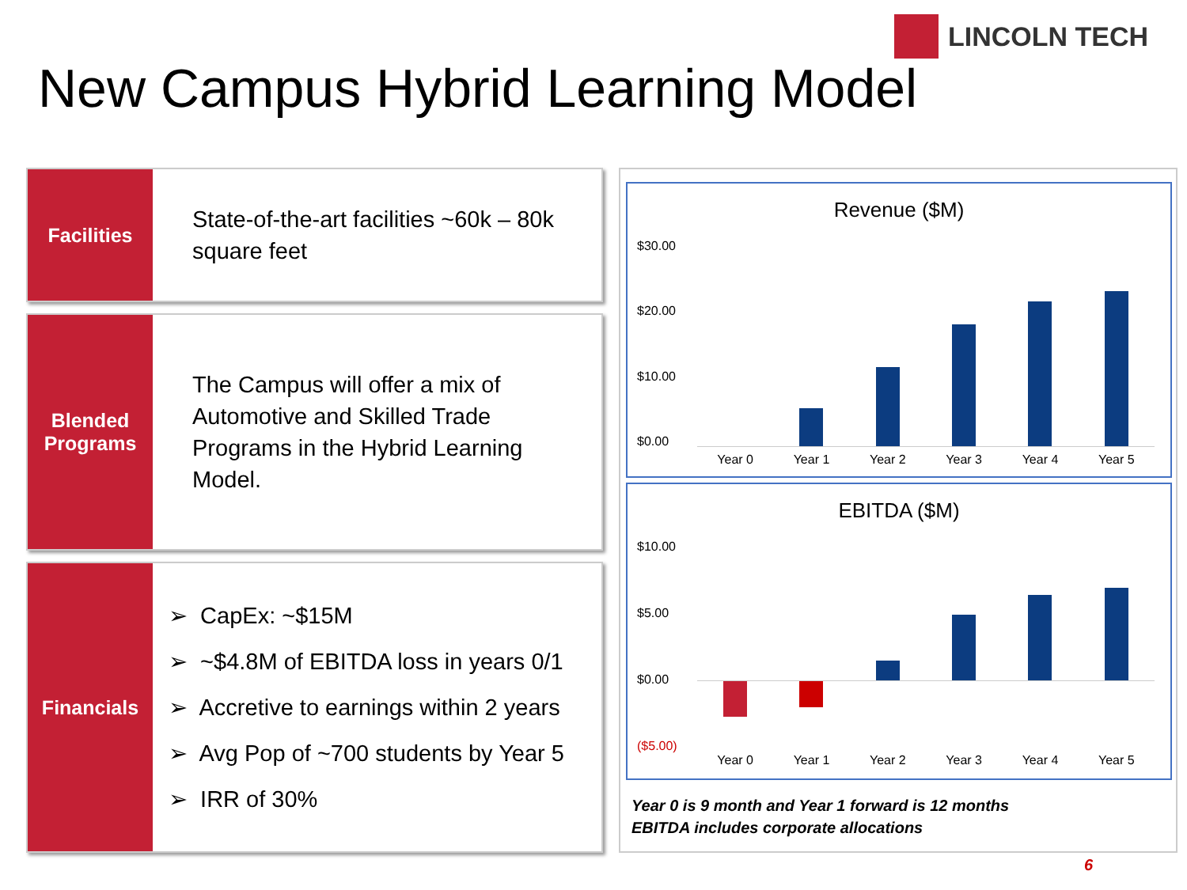LINCOLN TECH
New Campus Hybrid Learning Model
Facilities
State-of-the-art facilities ~60k – 80k square feet
Blended Programs
The Campus will offer a mix of Automotive and Skilled Trade Programs in the Hybrid Learning Model.
Financials
➢ CapEx: ~$15M
➢ ~$4.8M of EBITDA loss in years 0/1
➢ Accretive to earnings within 2 years
➢ Avg Pop of ~700 students by Year 5
➢ IRR of 30%
Revenue ($M)
$30.00
$20.00
$10.00
$0.00
Year 0 Year 1 Year 2 Year 3 Year 4 Year 5
EBITDA ($M)
$10.00
$5.00
$0.00
($5.00)
Year 0 Year 1 Year 2 Year 3 Year 4 Year 5
Year 0 is 9 month and Year 1 forward is 12 months
EBITDA includes corporate allocations
6